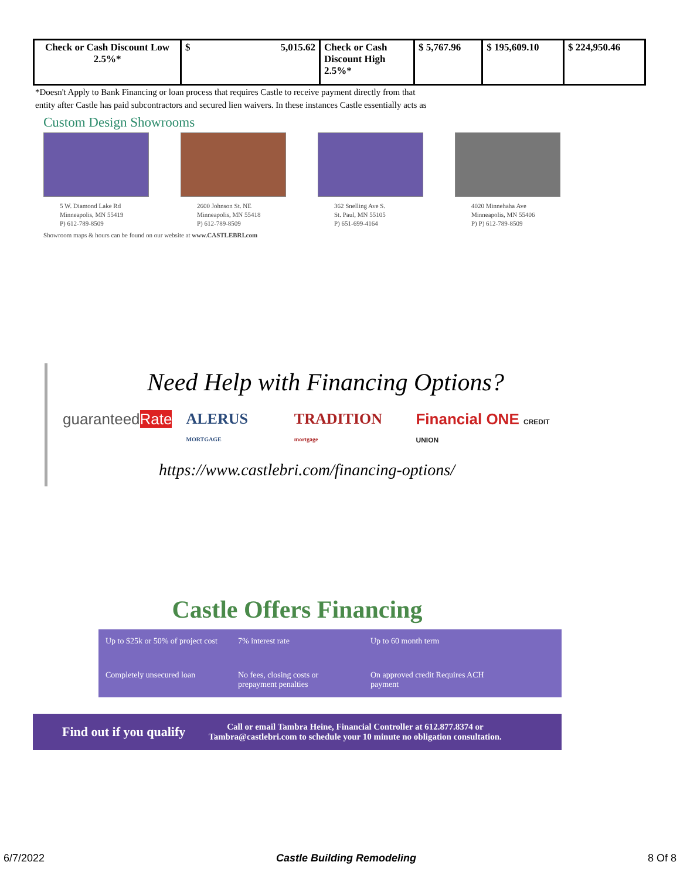| Check or Cash Discount Low 2.5%* | $ 5,015.62 | Check or Cash Discount High 2.5%* | $ 5,767.96 | $ 195,609.10 | $ 224,950.46 |
*Doesn't Apply to Bank Financing or loan process that requires Castle to receive payment directly from that
entity after Castle has paid subcontractors and secured lien waivers. In these instances Castle essentially acts as
Custom Design Showrooms
5 W. Diamond Lake Rd
Minneapolis, MN 55419
P) 612-789-8509
2600 Johnson St. NE
Minneapolis, MN 55418
P) 612-789-8509
362 Snelling Ave S.
St. Paul, MN 55105
P) 651-699-4164
4020 Minnehaha Ave
Minneapolis, MN 55406
P) P) 612-789-8509
Showroom maps & hours can be found on our website at www.CASTLEBRI.com
Need Help with Financing Options?
guaranteedRate ALERUS MORTGAGE TRADITION mortgage Financial ONE CREDIT UNION
https://www.castlebri.com/financing-options/
Castle Offers Financing
Up to $25k or 50% of project cost
7% interest rate
Up to 60 month term
Completely unsecured loan
No fees, closing costs or prepayment penalties
On approved credit Requires ACH payment
Find out if you qualify Call or email Tambra Heine, Financial Controller at 612.877.8374 or
Tambra@castlebri.com to schedule your 10 minute no obligation consultation.
6/7/2022 Castle Building Remodeling 8 Of 8